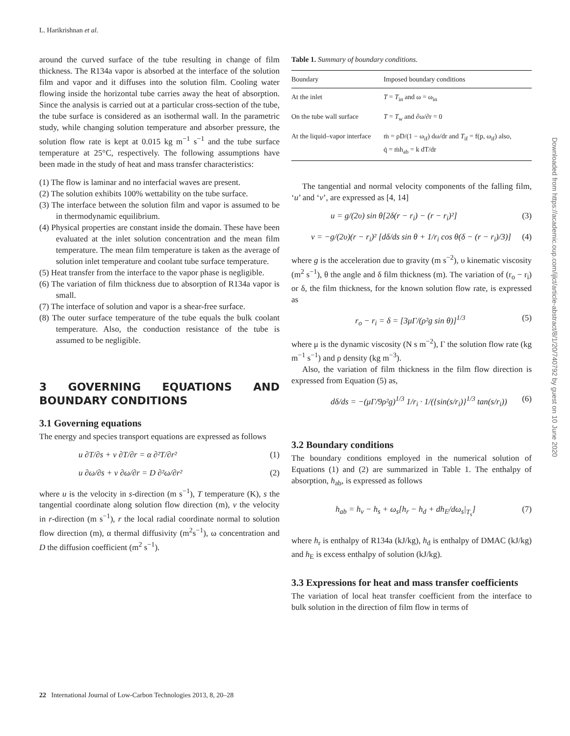L. Harikrishnan et al.
around the curved surface of the tube resulting in change of film thickness. The R134a vapor is absorbed at the interface of the solution film and vapor and it diffuses into the solution film. Cooling water flowing inside the horizontal tube carries away the heat of absorption. Since the analysis is carried out at a particular cross-section of the tube, the tube surface is considered as an isothermal wall. In the parametric study, while changing solution temperature and absorber pressure, the solution flow rate is kept at 0.015 kg m<sup>−1</sup> s<sup>−1</sup> and the tube surface temperature at 25°C, respectively. The following assumptions have been made in the study of heat and mass transfer characteristics:
(1) The flow is laminar and no interfacial waves are present.
(2) The solution exhibits 100% wettability on the tube surface.
(3) The interface between the solution film and vapor is assumed to be in thermodynamic equilibrium.
(4) Physical properties are constant inside the domain. These have been evaluated at the inlet solution concentration and the mean film temperature. The mean film temperature is taken as the average of solution inlet temperature and coolant tube surface temperature.
(5) Heat transfer from the interface to the vapor phase is negligible.
(6) The variation of film thickness due to absorption of R134a vapor is small.
(7) The interface of solution and vapor is a shear-free surface.
(8) The outer surface temperature of the tube equals the bulk coolant temperature. Also, the conduction resistance of the tube is assumed to be negligible.
3 GOVERNING EQUATIONS AND BOUNDARY CONDITIONS
3.1 Governing equations
The energy and species transport equations are expressed as follows
u ∂T/∂s + v ∂T/∂r = α ∂²T/∂r² (1)
u ∂ω/∂s + v ∂ω/∂r = D ∂²ω/∂r² (2)
where u is the velocity in s-direction (m s<sup>−1</sup>), T temperature (K), s the tangential coordinate along solution flow direction (m), v the velocity in r-direction (m s<sup>−1</sup>), r the local radial coordinate normal to solution flow direction (m), α thermal diffusivity (m<sup>2</sup>s<sup>−1</sup>), ω concentration and D the diffusion coefficient (m<sup>2</sup> s<sup>−1</sup>).
Table 1. Summary of boundary conditions.
| Boundary | Imposed boundary conditions |
| --- | --- |
| At the inlet | T = T<sub>in</sub> and ω = ω<sub>in</sub> |
| On the tube wall surface | T = T<sub>w</sub> and ∂ω/∂r = 0 |
| At the liquid–vapor interface | ṁ = ρD/(1 − ω<sub>if</sub>) dω/dr and T<sub>if</sub> = f(p, ω<sub>if</sub>) also, q̇ = ṁh<sub>ab</sub> = k dT/dr |
The tangential and normal velocity components of the falling film, ‘u’ and ‘v’, are expressed as [4, 14]
u = g/(2υ) sin θ[2δ(r − r<sub>i</sub>) − (r − r<sub>i</sub>)²] (3)
v = −g/(2υ)(r − r<sub>i</sub>)² [dδ/ds sin θ + 1/r<sub>i</sub> cos θ(δ − (r − r<sub>i</sub>)/3)] (4)
where g is the acceleration due to gravity (m s<sup>−2</sup>), υ kinematic viscosity (m<sup>2</sup> s<sup>−1</sup>), θ the angle and δ film thickness (m). The variation of (r<sub>o</sub> − r<sub>i</sub>) or δ, the film thickness, for the known solution flow rate, is expressed as
r<sub>o</sub> − r<sub>i</sub> = δ = [3μΓ/(ρ²g sin θ)]<sup>1/3</sup> (5)
where μ is the dynamic viscosity (N s m<sup>−2</sup>), Γ the solution flow rate (kg m<sup>−1</sup> s<sup>−1</sup>) and ρ density (kg m<sup>−3</sup>).
Also, the variation of film thickness in the film flow direction is expressed from Equation (5) as,
dδ/ds = −(μΓ/9ρ²g)<sup>1/3</sup> 1/r<sub>i</sub> · 1/({sin(s/r<sub>i</sub>)}<sup>1/3</sup> tan(s/r<sub>i</sub>)) (6)
3.2 Boundary conditions
The boundary conditions employed in the numerical solution of Equations (1) and (2) are summarized in Table 1. The enthalpy of absorption, h<sub>ab</sub>, is expressed as follows
h<sub>ab</sub> = h<sub>v</sub> − h<sub>s</sub> + ω<sub>s</sub>[h<sub>r</sub> − h<sub>d</sub> + dh<sub>E</sub>/dω<sub>s</sub>|<sub>T<sub>s</sub></sub>] (7)
where h<sub>r</sub> is enthalpy of R134a (kJ/kg), h<sub>d</sub> is enthalpy of DMAC (kJ/kg) and h<sub>E</sub> is excess enthalpy of solution (kJ/kg).
3.3 Expressions for heat and mass transfer coefficients
The variation of local heat transfer coefficient from the interface to bulk solution in the direction of film flow in terms of
22 International Journal of Low-Carbon Technologies 2013, 8, 20–28
Downloaded from https://academic.oup.com/ijlct/article-abstract/8/1/20/740792 by guest on 10 June 2020